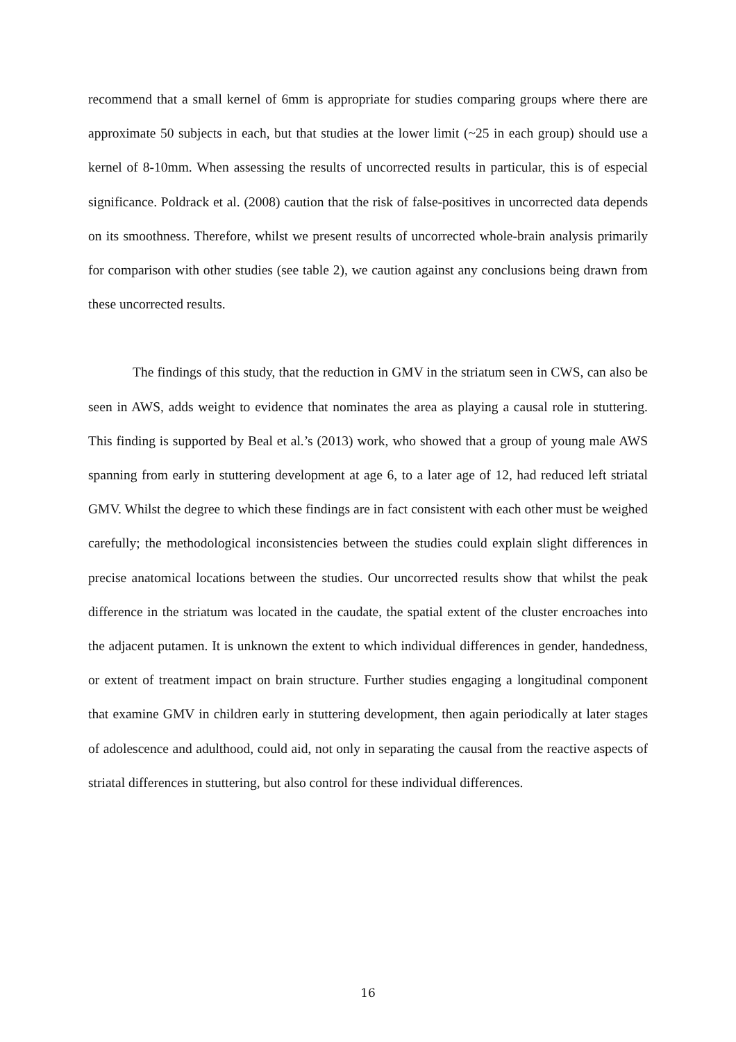recommend that a small kernel of 6mm is appropriate for studies comparing groups where there are approximate 50 subjects in each, but that studies at the lower limit (~25 in each group) should use a kernel of 8-10mm. When assessing the results of uncorrected results in particular, this is of especial significance. Poldrack et al. (2008) caution that the risk of false-positives in uncorrected data depends on its smoothness. Therefore, whilst we present results of uncorrected whole-brain analysis primarily for comparison with other studies (see table 2), we caution against any conclusions being drawn from these uncorrected results.
The findings of this study, that the reduction in GMV in the striatum seen in CWS, can also be seen in AWS, adds weight to evidence that nominates the area as playing a causal role in stuttering. This finding is supported by Beal et al.’s (2013) work, who showed that a group of young male AWS spanning from early in stuttering development at age 6, to a later age of 12, had reduced left striatal GMV. Whilst the degree to which these findings are in fact consistent with each other must be weighed carefully; the methodological inconsistencies between the studies could explain slight differences in precise anatomical locations between the studies. Our uncorrected results show that whilst the peak difference in the striatum was located in the caudate, the spatial extent of the cluster encroaches into the adjacent putamen. It is unknown the extent to which individual differences in gender, handedness, or extent of treatment impact on brain structure. Further studies engaging a longitudinal component that examine GMV in children early in stuttering development, then again periodically at later stages of adolescence and adulthood, could aid, not only in separating the causal from the reactive aspects of striatal differences in stuttering, but also control for these individual differences.
16